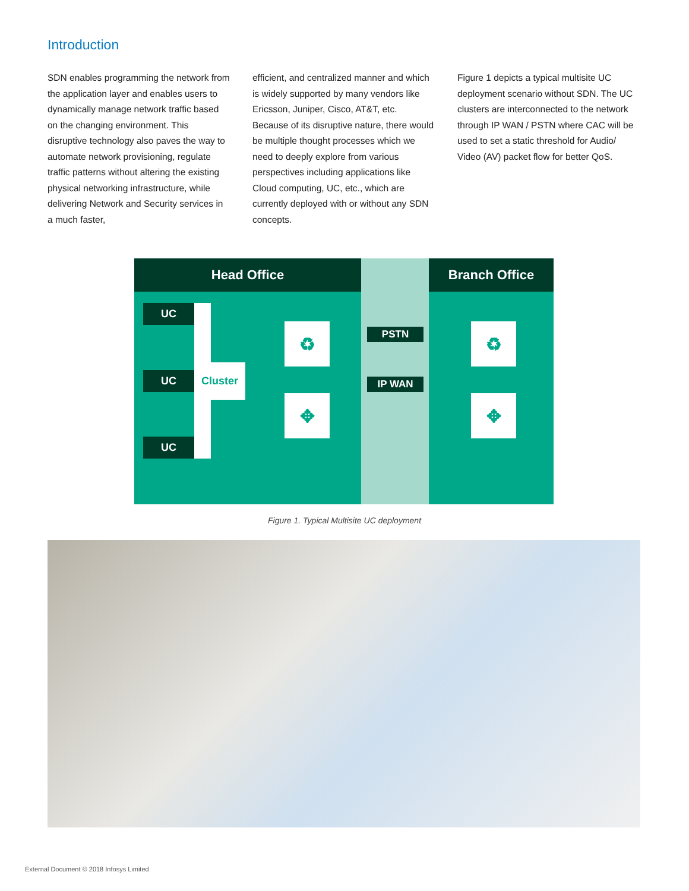Introduction
SDN enables programming the network from the application layer and enables users to dynamically manage network traffic based on the changing environment. This disruptive technology also paves the way to automate network provisioning, regulate traffic patterns without altering the existing physical networking infrastructure, while delivering Network and Security services in a much faster,
efficient, and centralized manner and which is widely supported by many vendors like Ericsson, Juniper, Cisco, AT&T, etc. Because of its disruptive nature, there would be multiple thought processes which we need to deeply explore from various perspectives including applications like Cloud computing, UC, etc., which are currently deployed with or without any SDN concepts.
Figure 1 depicts a typical multisite UC deployment scenario without SDN. The UC clusters are interconnected to the network through IP WAN / PSTN where CAC will be used to set a static threshold for Audio/ Video (AV) packet flow for better QoS.
Head Office Branch Office
UC
UC
UC
Cluster
PSTN
IP WAN
♻
✥
♻
✥
Figure 1. Typical Multisite UC deployment
External Document © 2018 Infosys Limited